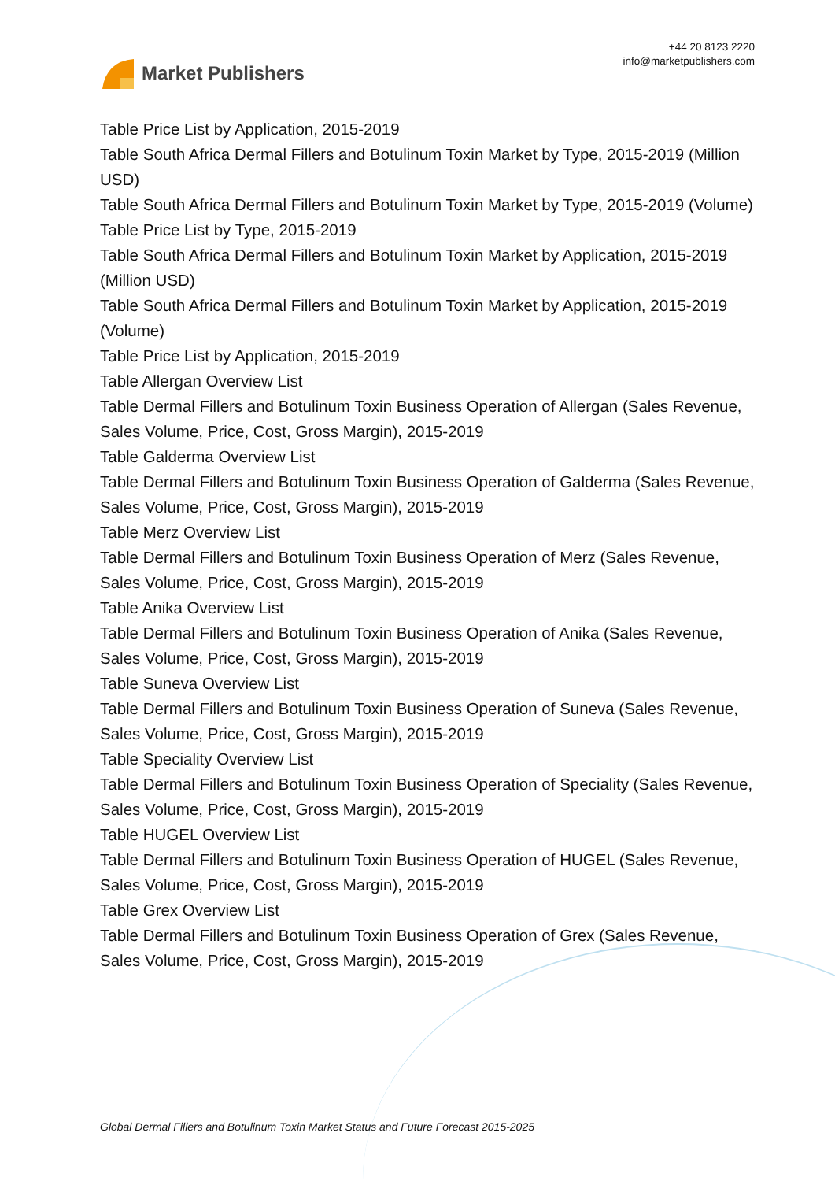Market Publishers
+44 20 8123 2220
info@marketpublishers.com
Table Price List by Application, 2015-2019
Table South Africa Dermal Fillers and Botulinum Toxin Market by Type, 2015-2019 (Million USD)
Table South Africa Dermal Fillers and Botulinum Toxin Market by Type, 2015-2019 (Volume)
Table Price List by Type, 2015-2019
Table South Africa Dermal Fillers and Botulinum Toxin Market by Application, 2015-2019 (Million USD)
Table South Africa Dermal Fillers and Botulinum Toxin Market by Application, 2015-2019 (Volume)
Table Price List by Application, 2015-2019
Table Allergan Overview List
Table Dermal Fillers and Botulinum Toxin Business Operation of Allergan (Sales Revenue, Sales Volume, Price, Cost, Gross Margin), 2015-2019
Table Galderma Overview List
Table Dermal Fillers and Botulinum Toxin Business Operation of Galderma (Sales Revenue, Sales Volume, Price, Cost, Gross Margin), 2015-2019
Table Merz Overview List
Table Dermal Fillers and Botulinum Toxin Business Operation of Merz (Sales Revenue, Sales Volume, Price, Cost, Gross Margin), 2015-2019
Table Anika Overview List
Table Dermal Fillers and Botulinum Toxin Business Operation of Anika (Sales Revenue, Sales Volume, Price, Cost, Gross Margin), 2015-2019
Table Suneva Overview List
Table Dermal Fillers and Botulinum Toxin Business Operation of Suneva (Sales Revenue, Sales Volume, Price, Cost, Gross Margin), 2015-2019
Table Speciality Overview List
Table Dermal Fillers and Botulinum Toxin Business Operation of Speciality (Sales Revenue, Sales Volume, Price, Cost, Gross Margin), 2015-2019
Table HUGEL Overview List
Table Dermal Fillers and Botulinum Toxin Business Operation of HUGEL (Sales Revenue, Sales Volume, Price, Cost, Gross Margin), 2015-2019
Table Grex Overview List
Table Dermal Fillers and Botulinum Toxin Business Operation of Grex (Sales Revenue, Sales Volume, Price, Cost, Gross Margin), 2015-2019
Global Dermal Fillers and Botulinum Toxin Market Status and Future Forecast 2015-2025